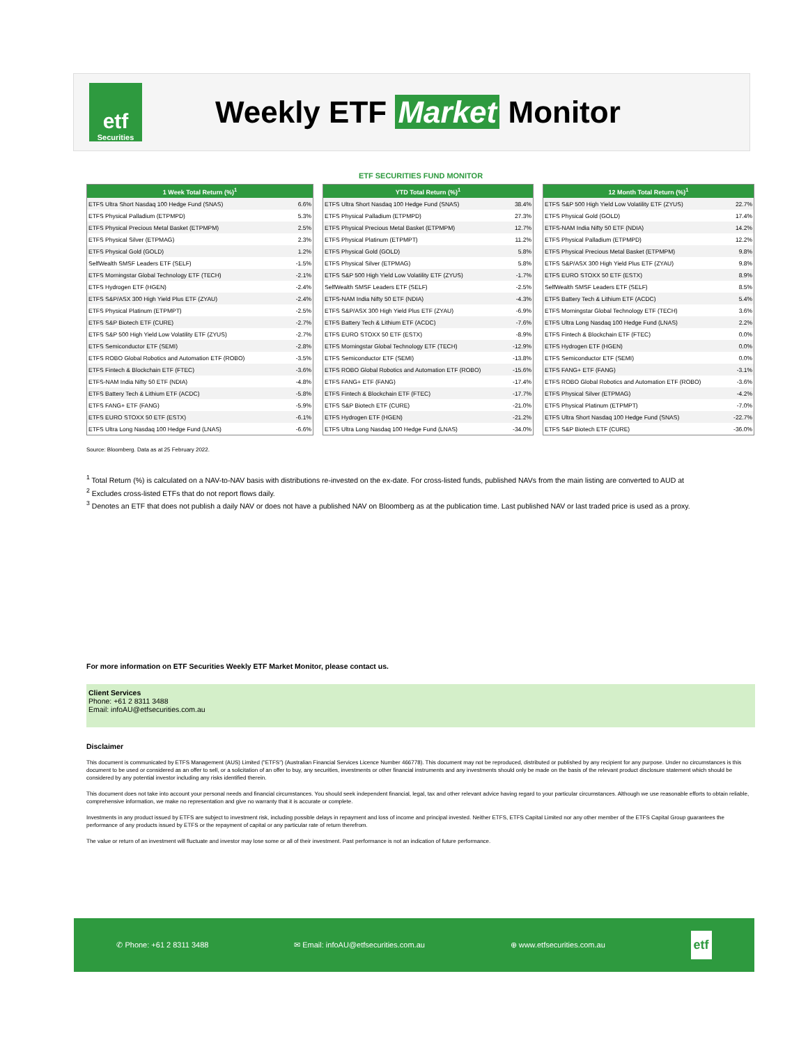etf
Securities
Weekly ETF Market Monitor
ETF SECURITIES FUND MONITOR
| 1 Week Total Return (%)<sup>1</sup> | |
| --- | --- |
| ETFS Ultra Short Nasdaq 100 Hedge Fund (SNAS) | 6.6% |
| ETFS Physical Palladium (ETPMPD) | 5.3% |
| ETFS Physical Precious Metal Basket (ETPMPM) | 2.5% |
| ETFS Physical Silver (ETPMAG) | 2.3% |
| ETFS Physical Gold (GOLD) | 1.2% |
| SelfWealth SMSF Leaders ETF (SELF) | -1.5% |
| ETFS Morningstar Global Technology ETF (TECH) | -2.1% |
| ETFS Hydrogen ETF (HGEN) | -2.4% |
| ETFS S&P/ASX 300 High Yield Plus ETF (ZYAU) | -2.4% |
| ETFS Physical Platinum (ETPMPT) | -2.5% |
| ETFS S&P Biotech ETF (CURE) | -2.7% |
| ETFS S&P 500 High Yield Low Volatility ETF (ZYUS) | -2.7% |
| ETFS Semiconductor ETF (SEMI) | -2.8% |
| ETFS ROBO Global Robotics and Automation ETF (ROBO) | -3.5% |
| ETFS Fintech & Blockchain ETF (FTEC) | -3.6% |
| ETFS-NAM India Nifty 50 ETF (NDIA) | -4.8% |
| ETFS Battery Tech & Lithium ETF (ACDC) | -5.8% |
| ETFS FANG+ ETF (FANG) | -5.9% |
| ETFS EURO STOXX 50 ETF (ESTX) | -6.1% |
| ETFS Ultra Long Nasdaq 100 Hedge Fund (LNAS) | -6.6% |
| YTD Total Return (%)<sup>1</sup> | |
| --- | --- |
| ETFS Ultra Short Nasdaq 100 Hedge Fund (SNAS) | 38.4% |
| ETFS Physical Palladium (ETPMPD) | 27.3% |
| ETFS Physical Precious Metal Basket (ETPMPM) | 12.7% |
| ETFS Physical Platinum (ETPMPT) | 11.2% |
| ETFS Physical Gold (GOLD) | 5.8% |
| ETFS Physical Silver (ETPMAG) | 5.8% |
| ETFS S&P 500 High Yield Low Volatility ETF (ZYUS) | -1.7% |
| SelfWealth SMSF Leaders ETF (SELF) | -2.5% |
| ETFS-NAM India Nifty 50 ETF (NDIA) | -4.3% |
| ETFS S&P/ASX 300 High Yield Plus ETF (ZYAU) | -6.9% |
| ETFS Battery Tech & Lithium ETF (ACDC) | -7.6% |
| ETFS EURO STOXX 50 ETF (ESTX) | -8.9% |
| ETFS Morningstar Global Technology ETF (TECH) | -12.9% |
| ETFS Semiconductor ETF (SEMI) | -13.8% |
| ETFS ROBO Global Robotics and Automation ETF (ROBO) | -15.6% |
| ETFS FANG+ ETF (FANG) | -17.4% |
| ETFS Fintech & Blockchain ETF (FTEC) | -17.7% |
| ETFS S&P Biotech ETF (CURE) | -21.0% |
| ETFS Hydrogen ETF (HGEN) | -21.2% |
| ETFS Ultra Long Nasdaq 100 Hedge Fund (LNAS) | -34.0% |
| 12 Month Total Return (%)<sup>1</sup> | |
| --- | --- |
| ETFS S&P 500 High Yield Low Volatility ETF (ZYUS) | 22.7% |
| ETFS Physical Gold (GOLD) | 17.4% |
| ETFS-NAM India Nifty 50 ETF (NDIA) | 14.2% |
| ETFS Physical Palladium (ETPMPD) | 12.2% |
| ETFS Physical Precious Metal Basket (ETPMPM) | 9.8% |
| ETFS S&P/ASX 300 High Yield Plus ETF (ZYAU) | 9.8% |
| ETFS EURO STOXX 50 ETF (ESTX) | 8.9% |
| SelfWealth SMSF Leaders ETF (SELF) | 8.5% |
| ETFS Battery Tech & Lithium ETF (ACDC) | 5.4% |
| ETFS Morningstar Global Technology ETF (TECH) | 3.6% |
| ETFS Ultra Long Nasdaq 100 Hedge Fund (LNAS) | 2.2% |
| ETFS Fintech & Blockchain ETF (FTEC) | 0.0% |
| ETFS Hydrogen ETF (HGEN) | 0.0% |
| ETFS Semiconductor ETF (SEMI) | 0.0% |
| ETFS FANG+ ETF (FANG) | -3.1% |
| ETFS ROBO Global Robotics and Automation ETF (ROBO) | -3.6% |
| ETFS Physical Silver (ETPMAG) | -4.2% |
| ETFS Physical Platinum (ETPMPT) | -7.0% |
| ETFS Ultra Short Nasdaq 100 Hedge Fund (SNAS) | -22.7% |
| ETFS S&P Biotech ETF (CURE) | -36.0% |
Source: Bloomberg. Data as at 25 February 2022.
<sup>1</sup> Total Return (%) is calculated on a NAV-to-NAV basis with distributions re-invested on the ex-date. For cross-listed funds, published NAVs from the main listing are converted to AUD at
<sup>2</sup> Excludes cross-listed ETFs that do not report flows daily.
<sup>3</sup> Denotes an ETF that does not publish a daily NAV or does not have a published NAV on Bloomberg as at the publication time. Last published NAV or last traded price is used as a proxy.
For more information on ETF Securities Weekly ETF Market Monitor, please contact us.
Client Services
Phone: +61 2 8311 3488
Email: infoAU@etfsecurities.com.au
Disclaimer
This document is communicated by ETFS Management (AUS) Limited ("ETFS") (Australian Financial Services Licence Number 466778). This document may not be reproduced, distributed or published by any recipient for any purpose. Under no circumstances is this document to be used or considered as an offer to sell, or a solicitation of an offer to buy, any securities, investments or other financial instruments and any investments should only be made on the basis of the relevant product disclosure statement which should be considered by any potential investor including any risks identified therein.
This document does not take into account your personal needs and financial circumstances. You should seek independent financial, legal, tax and other relevant advice having regard to your particular circumstances. Although we use reasonable efforts to obtain reliable, comprehensive information, we make no representation and give no warranty that it is accurate or complete.
Investments in any product issued by ETFS are subject to investment risk, including possible delays in repayment and loss of income and principal invested. Neither ETFS, ETFS Capital Limited nor any other member of the ETFS Capital Group guarantees the performance of any products issued by ETFS or the repayment of capital or any particular rate of return therefrom.
The value or return of an investment will fluctuate and investor may lose some or all of their investment. Past performance is not an indication of future performance.
✆ Phone: +61 2 8311 3488 ✉ Email: infoAU@etfsecurities.com.au ⊕ www.etfsecurities.com.au etf